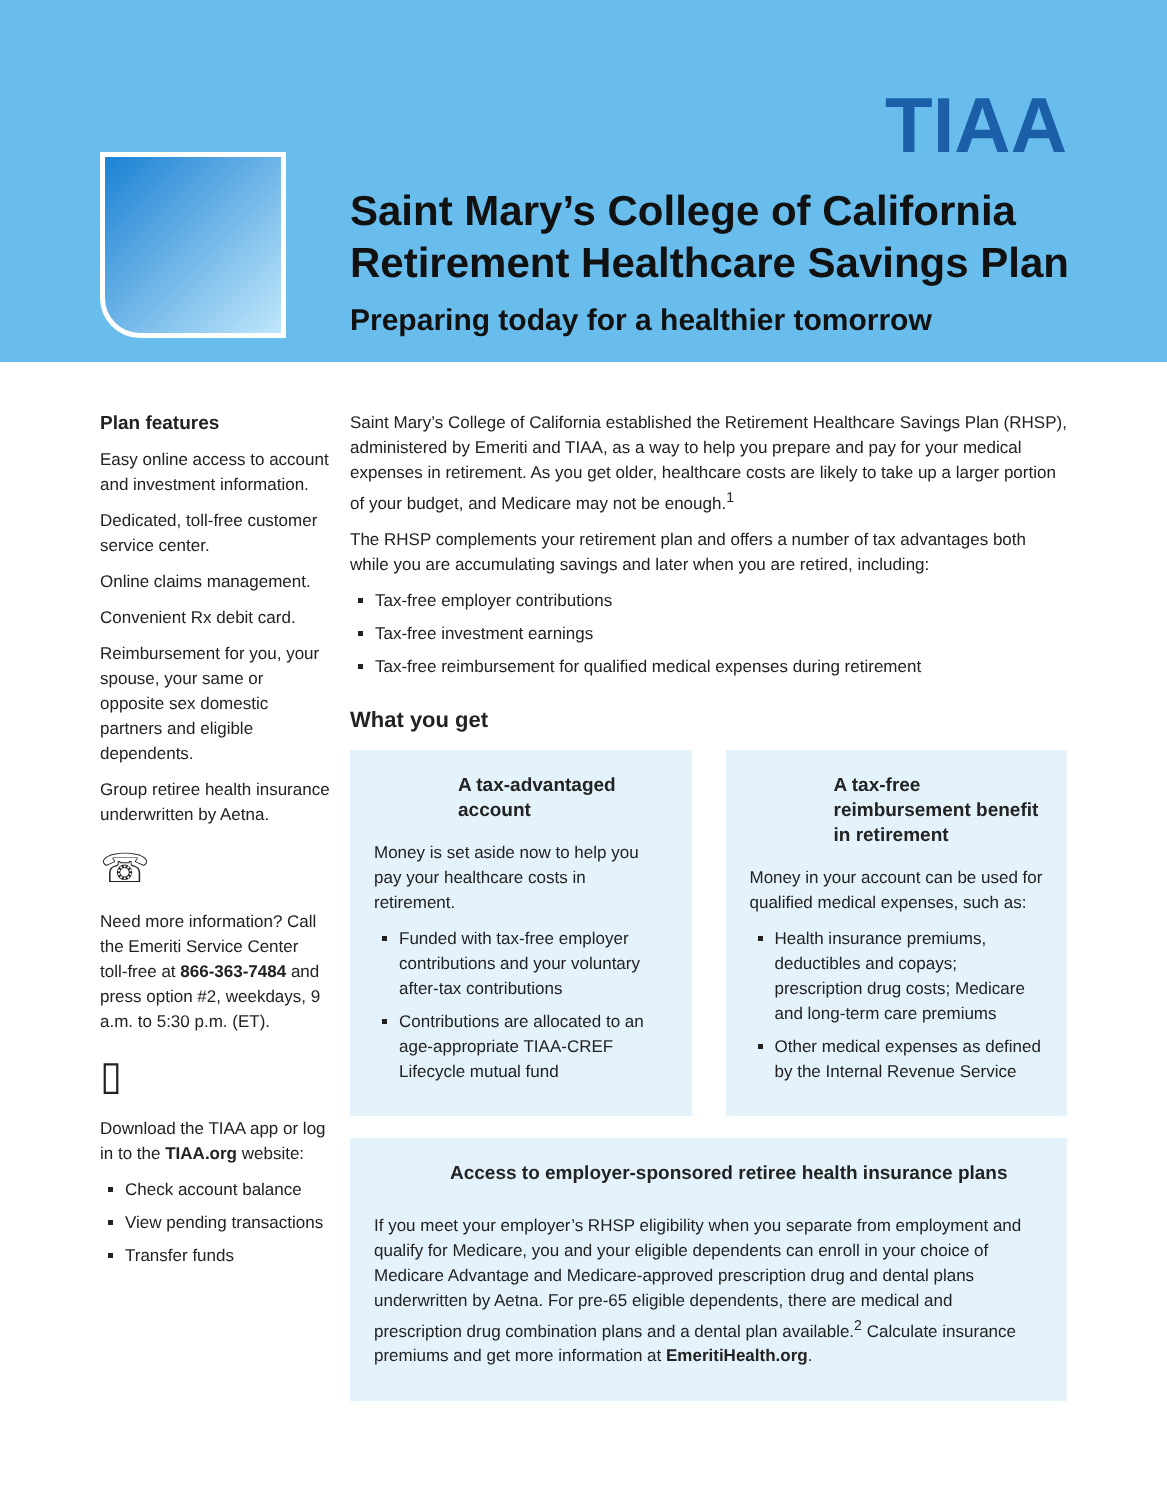TIAA
Saint Mary’s College of California
Retirement Healthcare Savings Plan
Preparing today for a healthier tomorrow
Plan features
Easy online access to account and investment information.
Dedicated, toll-free customer service center.
Online claims management.
Convenient Rx debit card.
Reimbursement for you, your spouse, your same or opposite sex domestic partners and eligible dependents.
Group retiree health insurance underwritten by Aetna.
☏
Need more information? Call the Emeriti Service Center toll-free at 866-363-7484 and press option #2, weekdays, 9 a.m. to 5:30 p.m. (ET).
▯
Download the TIAA app or log in to the TIAA.org website:
Check account balance
View pending transactions
Transfer funds
Saint Mary’s College of California established the Retirement Healthcare Savings Plan (RHSP), administered by Emeriti and TIAA, as a way to help you prepare and pay for your medical expenses in retirement. As you get older, healthcare costs are likely to take up a larger portion of your budget, and Medicare may not be enough.<sup>1</sup>
The RHSP complements your retirement plan and offers a number of tax advantages both while you are accumulating savings and later when you are retired, including:
Tax-free employer contributions
Tax-free investment earnings
Tax-free reimbursement for qualified medical expenses during retirement
What you get
A tax-advantaged account
Money is set aside now to help you pay your healthcare costs in retirement.
Funded with tax-free employer contributions and your voluntary after-tax contributions
Contributions are allocated to an age-appropriate TIAA-CREF Lifecycle mutual fund
A tax-free reimbursement benefit in retirement
Money in your account can be used for qualified medical expenses, such as:
Health insurance premiums, deductibles and copays; prescription drug costs; Medicare and long-term care premiums
Other medical expenses as defined by the Internal Revenue Service
Access to employer-sponsored retiree health insurance plans
If you meet your employer’s RHSP eligibility when you separate from employment and qualify for Medicare, you and your eligible dependents can enroll in your choice of Medicare Advantage and Medicare-approved prescription drug and dental plans underwritten by Aetna. For pre-65 eligible dependents, there are medical and prescription drug combination plans and a dental plan available.<sup>2</sup> Calculate insurance premiums and get more information at EmeritiHealth.org.